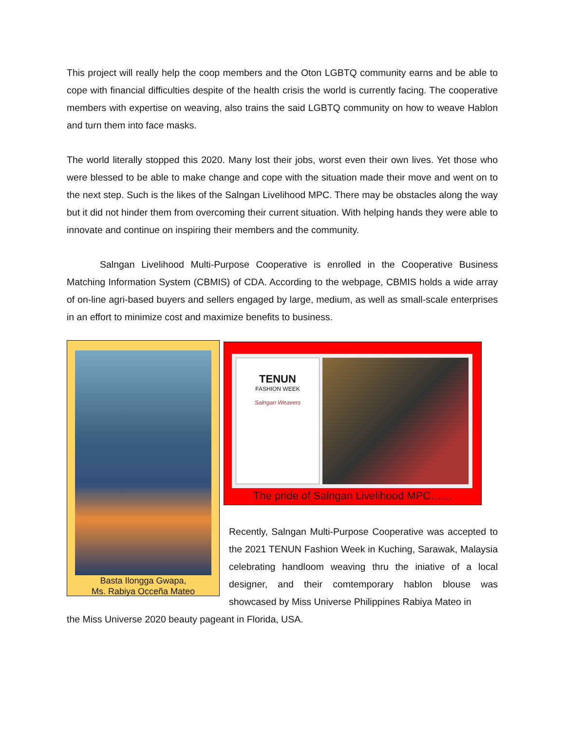This project will really help the coop members and the Oton LGBTQ community earns and be able to cope with financial difficulties despite of the health crisis the world is currently facing. The cooperative members with expertise on weaving, also trains the said LGBTQ community on how to weave Hablon and turn them into face masks.
The world literally stopped this 2020. Many lost their jobs, worst even their own lives. Yet those who were blessed to be able to make change and cope with the situation made their move and went on to the next step. Such is the likes of the Salngan Livelihood MPC. There may be obstacles along the way but it did not hinder them from overcoming their current situation. With helping hands they were able to innovate and continue on inspiring their members and the community.
Salngan Livelihood Multi-Purpose Cooperative is enrolled in the Cooperative Business Matching Information System (CBMIS) of CDA. According to the webpage, CBMIS holds a wide array of on-line agri-based buyers and sellers engaged by large, medium, as well as small-scale enterprises in an effort to minimize cost and maximize benefits to business.
Basta Ilongga Gwapa,
Ms. Rabiya Occeña Mateo
TENUN
FASHION WEEK
Salngan Weavers
The pride of Salngan Livelihood MPC……
Recently, Salngan Multi-Purpose Cooperative was accepted to the 2021 TENUN Fashion Week in Kuching, Sarawak, Malaysia celebrating handloom weaving thru the iniative of a local designer, and their comtemporary hablon blouse was showcased by Miss Universe Philippines Rabiya Mateo in
the Miss Universe 2020 beauty pageant in Florida, USA.